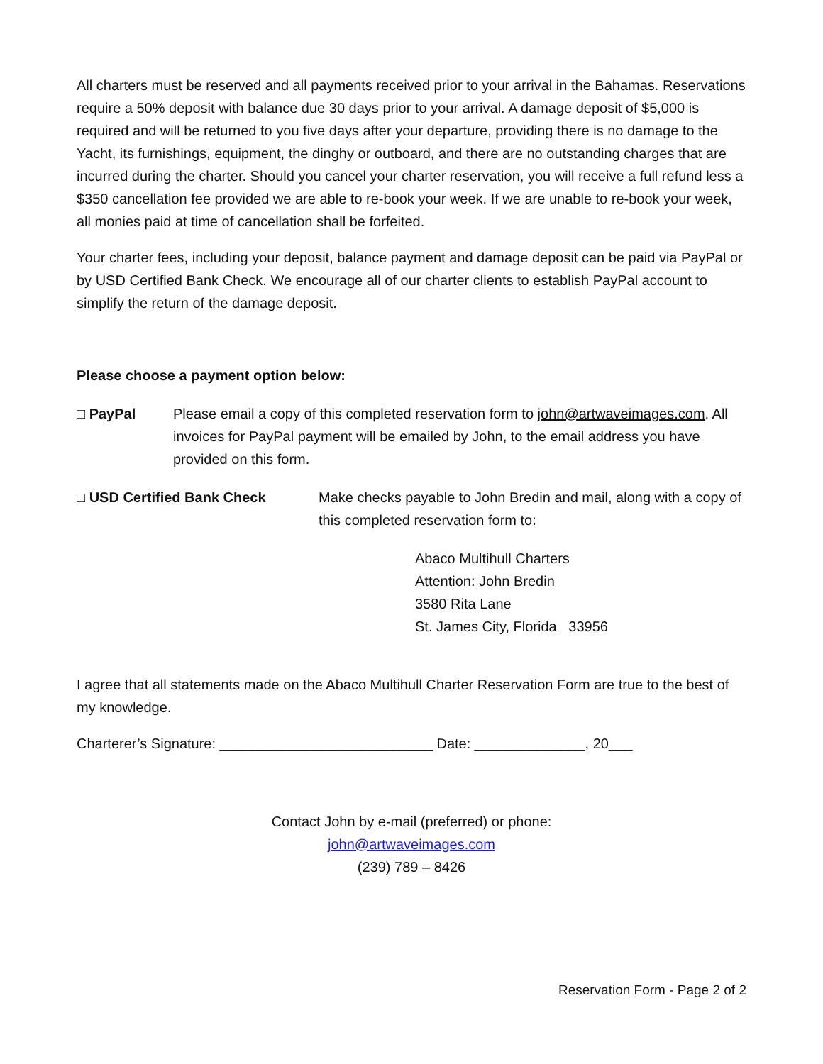All charters must be reserved and all payments received prior to your arrival in the Bahamas. Reservations require a 50% deposit with balance due 30 days prior to your arrival. A damage deposit of $5,000 is required and will be returned to you five days after your departure, providing there is no damage to the Yacht, its furnishings, equipment, the dinghy or outboard, and there are no outstanding charges that are incurred during the charter. Should you cancel your charter reservation, you will receive a full refund less a $350 cancellation fee provided we are able to re-book your week. If we are unable to re-book your week, all monies paid at time of cancellation shall be forfeited.
Your charter fees, including your deposit, balance payment and damage deposit can be paid via PayPal or by USD Certified Bank Check. We encourage all of our charter clients to establish PayPal account to simplify the return of the damage deposit.
Please choose a payment option below:
□ PayPal Please email a copy of this completed reservation form to john@artwaveimages.com. All invoices for PayPal payment will be emailed by John, to the email address you have provided on this form.
□ USD Certified Bank Check Make checks payable to John Bredin and mail, along with a copy of this completed reservation form to:
Abaco Multihull Charters
Attention: John Bredin
3580 Rita Lane
St. James City, Florida 33956
I agree that all statements made on the Abaco Multihull Charter Reservation Form are true to the best of my knowledge.
Charterer’s Signature: ___________________________ Date: ______________, 20___
Contact John by e-mail (preferred) or phone:
john@artwaveimages.com
(239) 789 – 8426
Reservation Form - Page 2 of 2